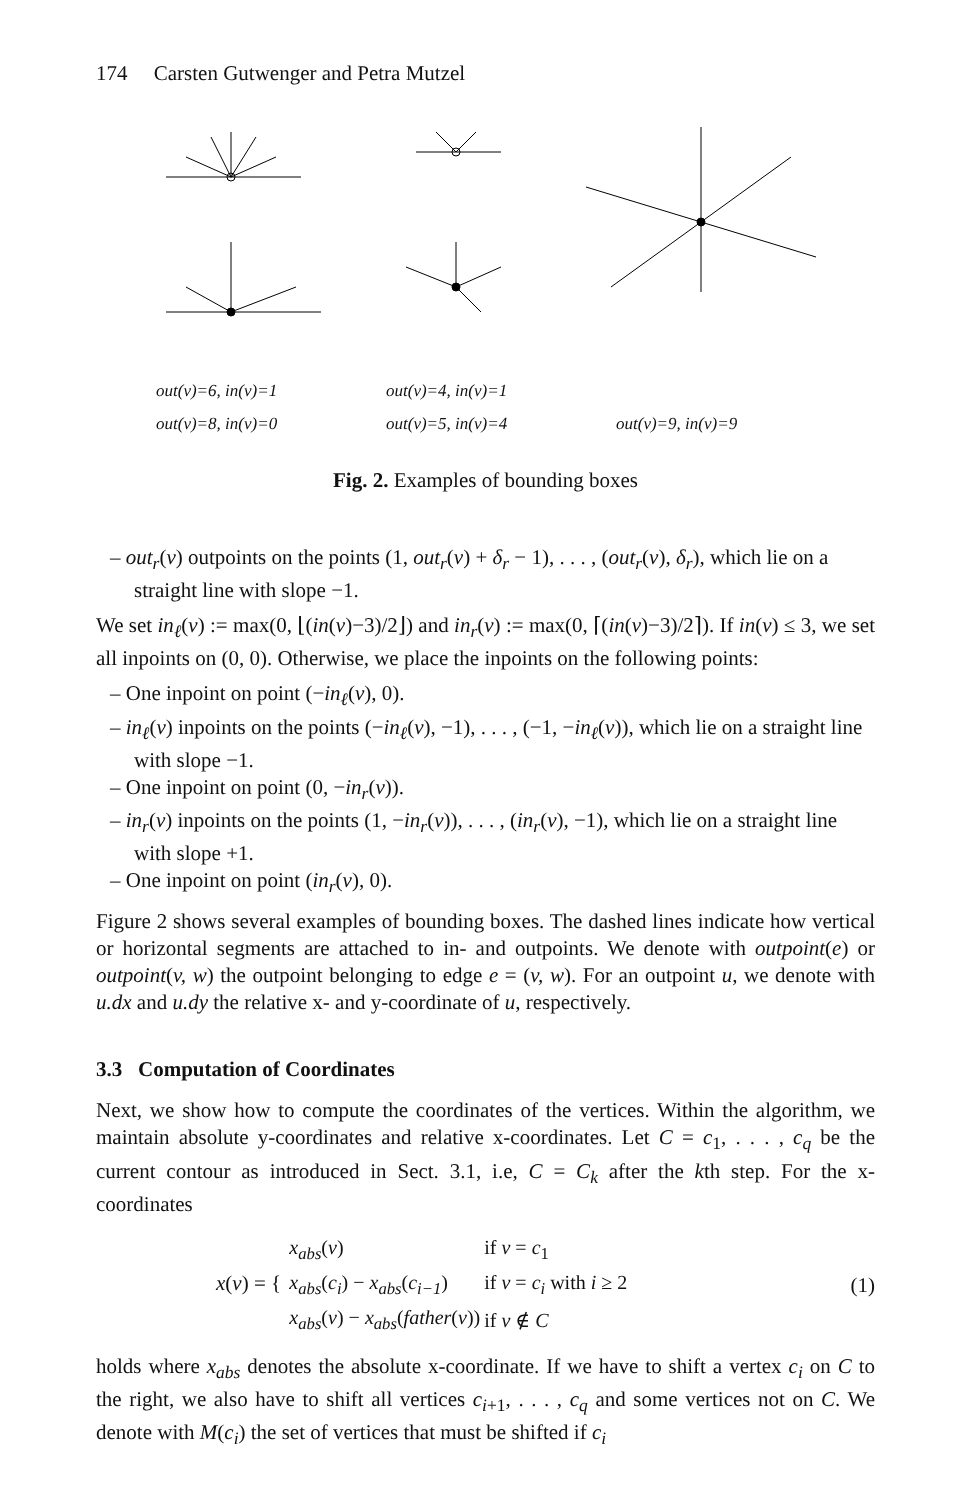174 Carsten Gutwenger and Petra Mutzel
out(v)=6, in(v)=1
out(v)=4, in(v)=1
out(v)=8, in(v)=0
out(v)=5, in(v)=4
out(v)=9, in(v)=9
Fig. 2. Examples of bounding boxes
– out<sub>r</sub>(v) outpoints on the points (1, out<sub>r</sub>(v) + δ<sub>r</sub> − 1), . . . , (out<sub>r</sub>(v), δ<sub>r</sub>), which lie on a straight line with slope −1.
We set in<sub>ℓ</sub>(v) := max(0, ⌊(in(v)−3)/2⌋) and in<sub>r</sub>(v) := max(0, ⌈(in(v)−3)/2⌉). If in(v) ≤ 3, we set all inpoints on (0, 0). Otherwise, we place the inpoints on the following points:
– One inpoint on point (−in<sub>ℓ</sub>(v), 0).
– in<sub>ℓ</sub>(v) inpoints on the points (−in<sub>ℓ</sub>(v), −1), . . . , (−1, −in<sub>ℓ</sub>(v)), which lie on a straight line with slope −1.
– One inpoint on point (0, −in<sub>r</sub>(v)).
– in<sub>r</sub>(v) inpoints on the points (1, −in<sub>r</sub>(v)), . . . , (in<sub>r</sub>(v), −1), which lie on a straight line with slope +1.
– One inpoint on point (in<sub>r</sub>(v), 0).
Figure 2 shows several examples of bounding boxes. The dashed lines indicate how vertical or horizontal segments are attached to in- and outpoints. We denote with outpoint(e) or outpoint(v, w) the outpoint belonging to edge e = (v, w). For an outpoint u, we denote with u.dx and u.dy the relative x- and y-coordinate of u, respectively.
3.3 Computation of Coordinates
Next, we show how to compute the coordinates of the vertices. Within the algorithm, we maintain absolute y-coordinates and relative x-coordinates. Let C = c<sub>1</sub>, . . . , c<sub>q</sub> be the current contour as introduced in Sect. 3.1, i.e, C = C<sub>k</sub> after the kth step. For the x-coordinates
x(v) = {
| x<sub>abs</sub> ( v ) | if v = c<sub>1</sub> |
| x<sub>abs</sub> ( c<sub>i</sub> ) − x<sub>abs</sub> ( c<sub>i−1</sub> ) | if v = c<sub>i</sub> with i ≥ 2 |
| x<sub>abs</sub> ( v ) − x<sub>abs</sub> ( father ( v )) | if v ∉ C |
(1)
holds where x<sub>abs</sub> denotes the absolute x-coordinate. If we have to shift a vertex c<sub>i</sub> on C to the right, we also have to shift all vertices c<sub>i+1</sub>, . . . , c<sub>q</sub> and some vertices not on C. We denote with M(c<sub>i</sub>) the set of vertices that must be shifted if c<sub>i</sub>